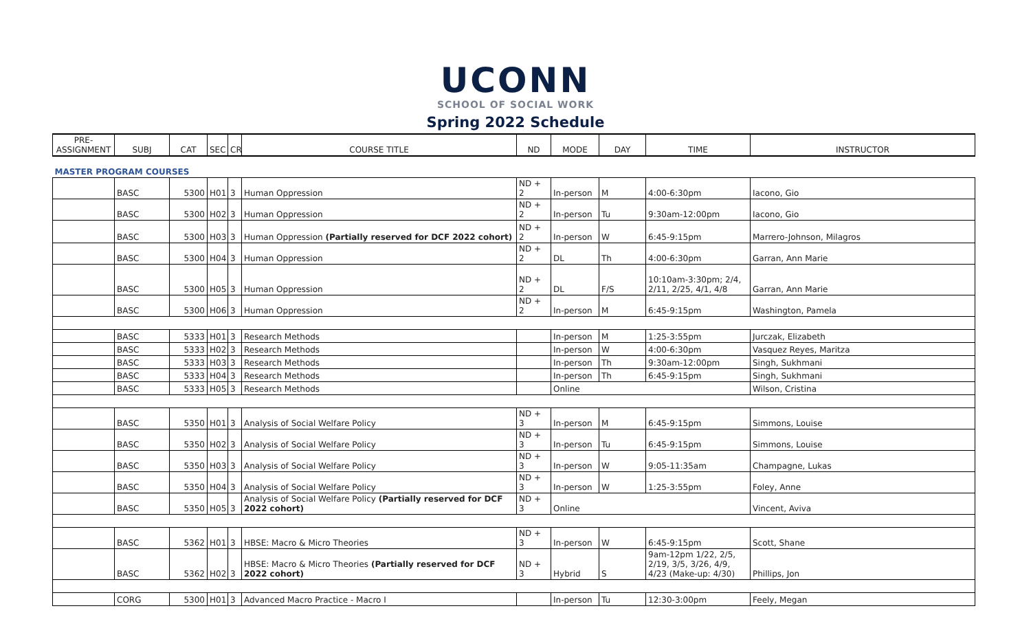UCONN
SCHOOL OF SOCIAL WORK
Spring 2022 Schedule
| PRE- ASSIGNMENT | SUBJ | CAT | SEC | CR | COURSE TITLE | ND | MODE | DAY | TIME | INSTRUCTOR |
| --- | --- | --- | --- | --- | --- | --- | --- | --- | --- | --- |
| MASTER PROGRAM COURSES | | | | | | | | | | |
| | BASC | 5300 | H01 | 3 | Human Oppression | ND + 2 | In-person | M | 4:00-6:30pm | Iacono, Gio |
| | BASC | 5300 | H02 | 3 | Human Oppression | ND + 2 | In-person | Tu | 9:30am-12:00pm | Iacono, Gio |
| | BASC | 5300 | H03 | 3 | Human Oppression (Partially reserved for DCF 2022 cohort) | ND + 2 | In-person | W | 6:45-9:15pm | Marrero-Johnson, Milagros |
| | BASC | 5300 | H04 | 3 | Human Oppression | ND + 2 | DL | Th | 4:00-6:30pm | Garran, Ann Marie |
| | BASC | 5300 | H05 | 3 | Human Oppression | ND + 2 | DL | F/S | 10:10am-3:30pm; 2/4, 2/11, 2/25, 4/1, 4/8 | Garran, Ann Marie |
| | BASC | 5300 | H06 | 3 | Human Oppression | ND + 2 | In-person | M | 6:45-9:15pm | Washington, Pamela |
| | BASC | 5333 | H01 | 3 | Research Methods | | In-person | M | 1:25-3:55pm | Jurczak, Elizabeth |
| | BASC | 5333 | H02 | 3 | Research Methods | | In-person | W | 4:00-6:30pm | Vasquez Reyes, Maritza |
| | BASC | 5333 | H03 | 3 | Research Methods | | In-person | Th | 9:30am-12:00pm | Singh, Sukhmani |
| | BASC | 5333 | H04 | 3 | Research Methods | | In-person | Th | 6:45-9:15pm | Singh, Sukhmani |
| | BASC | 5333 | H05 | 3 | Research Methods | | Online | | | Wilson, Cristina |
| | BASC | 5350 | H01 | 3 | Analysis of Social Welfare Policy | ND + 3 | In-person | M | 6:45-9:15pm | Simmons, Louise |
| | BASC | 5350 | H02 | 3 | Analysis of Social Welfare Policy | ND + 3 | In-person | Tu | 6:45-9:15pm | Simmons, Louise |
| | BASC | 5350 | H03 | 3 | Analysis of Social Welfare Policy | ND + 3 | In-person | W | 9:05-11:35am | Champagne, Lukas |
| | BASC | 5350 | H04 | 3 | Analysis of Social Welfare Policy | ND + 3 | In-person | W | 1:25-3:55pm | Foley, Anne |
| | BASC | 5350 | H05 | 3 | Analysis of Social Welfare Policy (Partially reserved for DCF 2022 cohort) | ND + 3 | Online | | | Vincent, Aviva |
| | BASC | 5362 | H01 | 3 | HBSE: Macro & Micro Theories | ND + 3 | In-person | W | 6:45-9:15pm | Scott, Shane |
| | BASC | 5362 | H02 | 3 | HBSE: Macro & Micro Theories (Partially reserved for DCF 2022 cohort) | ND + 3 | Hybrid | S | 9am-12pm 1/22, 2/5, 2/19, 3/5, 3/26, 4/9, 4/23 (Make-up: 4/30) | Phillips, Jon |
| | CORG | 5300 | H01 | 3 | Advanced Macro Practice - Macro I | | In-person | Tu | 12:30-3:00pm | Feely, Megan |